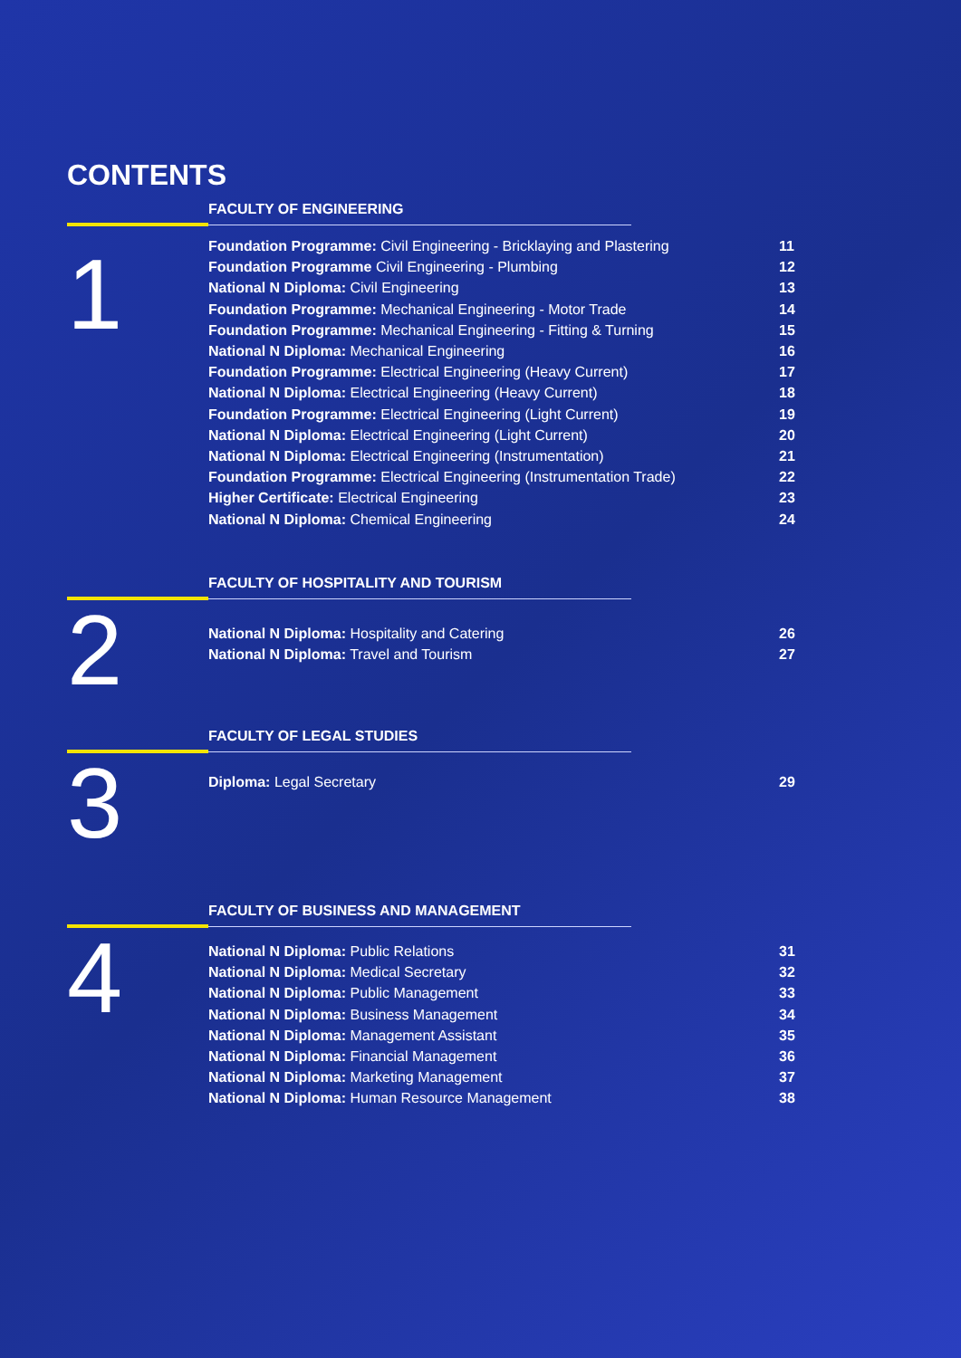CONTENTS
FACULTY OF ENGINEERING
1
Foundation Programme: Civil Engineering - Bricklaying and Plastering 11
Foundation Programme Civil Engineering - Plumbing 12
National N Diploma: Civil Engineering 13
Foundation Programme: Mechanical Engineering - Motor Trade 14
Foundation Programme: Mechanical Engineering - Fitting & Turning 15
National N Diploma: Mechanical Engineering 16
Foundation Programme: Electrical Engineering (Heavy Current) 17
National N Diploma: Electrical Engineering (Heavy Current) 18
Foundation Programme: Electrical Engineering (Light Current) 19
National N Diploma: Electrical Engineering (Light Current) 20
National N Diploma: Electrical Engineering (Instrumentation) 21
Foundation Programme: Electrical Engineering (Instrumentation Trade) 22
Higher Certificate: Electrical Engineering 23
National N Diploma: Chemical Engineering 24
FACULTY OF HOSPITALITY AND TOURISM
2
National N Diploma: Hospitality and Catering 26
National N Diploma: Travel and Tourism 27
FACULTY OF LEGAL STUDIES
3
Diploma: Legal Secretary 29
FACULTY OF BUSINESS AND MANAGEMENT
4
National N Diploma: Public Relations 31
National N Diploma: Medical Secretary 32
National N Diploma: Public Management 33
National N Diploma: Business Management 34
National N Diploma: Management Assistant 35
National N Diploma: Financial Management 36
National N Diploma: Marketing Management 37
National N Diploma: Human Resource Management 38